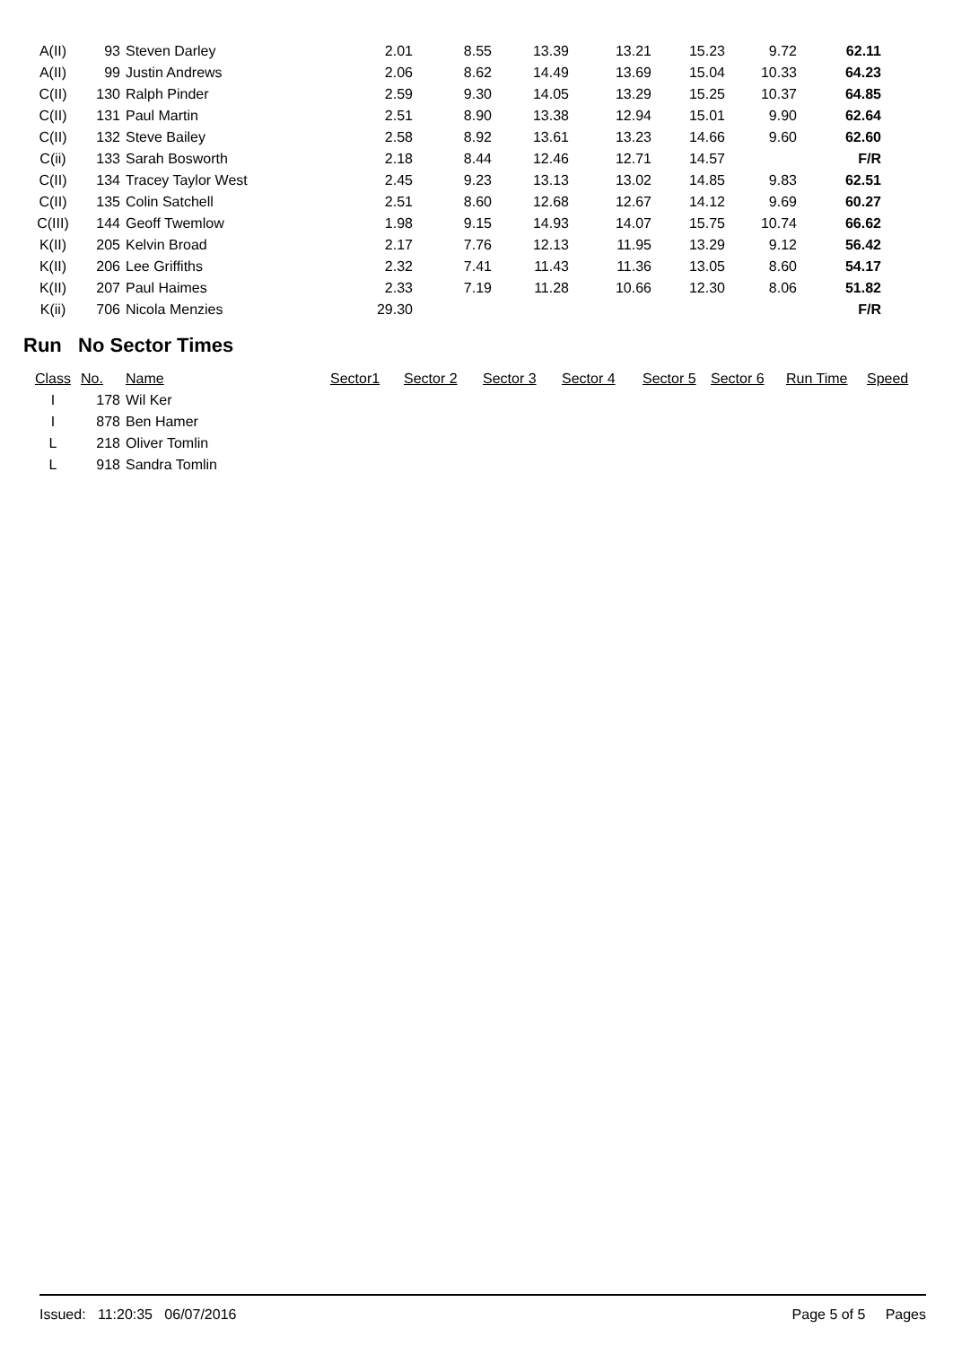| A(II) | 93 | Steven Darley | 2.01 | 8.55 | 13.39 | 13.21 | 15.23 | 9.72 | 62.11 | |
| A(II) | 99 | Justin Andrews | 2.06 | 8.62 | 14.49 | 13.69 | 15.04 | 10.33 | 64.23 | |
| C(II) | 130 | Ralph Pinder | 2.59 | 9.30 | 14.05 | 13.29 | 15.25 | 10.37 | 64.85 | |
| C(II) | 131 | Paul Martin | 2.51 | 8.90 | 13.38 | 12.94 | 15.01 | 9.90 | 62.64 | |
| C(II) | 132 | Steve Bailey | 2.58 | 8.92 | 13.61 | 13.23 | 14.66 | 9.60 | 62.60 | |
| C(ii) | 133 | Sarah Bosworth | 2.18 | 8.44 | 12.46 | 12.71 | 14.57 | | F/R | |
| C(II) | 134 | Tracey Taylor West | 2.45 | 9.23 | 13.13 | 13.02 | 14.85 | 9.83 | 62.51 | |
| C(II) | 135 | Colin Satchell | 2.51 | 8.60 | 12.68 | 12.67 | 14.12 | 9.69 | 60.27 | |
| C(III) | 144 | Geoff Twemlow | 1.98 | 9.15 | 14.93 | 14.07 | 15.75 | 10.74 | 66.62 | |
| K(II) | 205 | Kelvin Broad | 2.17 | 7.76 | 12.13 | 11.95 | 13.29 | 9.12 | 56.42 | |
| K(II) | 206 | Lee Griffiths | 2.32 | 7.41 | 11.43 | 11.36 | 13.05 | 8.60 | 54.17 | |
| K(II) | 207 | Paul Haimes | 2.33 | 7.19 | 11.28 | 10.66 | 12.30 | 8.06 | 51.82 | |
| K(ii) | 706 | Nicola Menzies | 29.30 | | | | | | F/R | |
Run No Sector Times
| Class | No. | Name | Sector1 | Sector 2 | Sector 3 | Sector 4 | Sector 5 | Sector 6 | Run Time | Speed |
| --- | --- | --- | --- | --- | --- | --- | --- | --- | --- | --- |
| I | 178 | Wil Ker | | | | | | | | |
| I | 878 | Ben Hamer | | | | | | | | |
| L | 218 | Oliver Tomlin | | | | | | | | |
| L | 918 | Sandra Tomlin | | | | | | | | |
Issued: 11:20:35 06/07/2016 Page 5 of 5 Pages